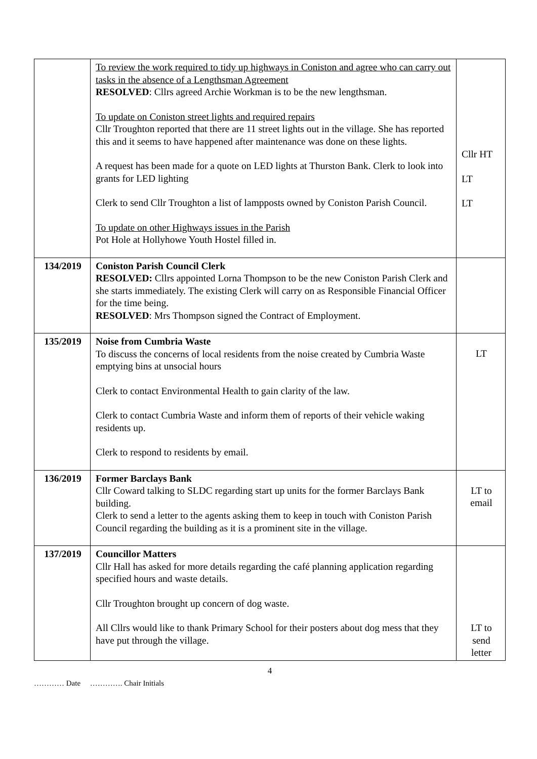| | To review the work required to tidy up highways in Coniston and agree who can carry out tasks in the absence of a Lengthsman Agreement RESOLVED : Cllrs agreed Archie Workman is to be the new lengthsman. To update on Coniston street lights and required repairs Cllr Troughton reported that there are 11 street lights out in the village. She has reported this and it seems to have happened after maintenance was done on these lights. A request has been made for a quote on LED lights at Thurston Bank. Clerk to look into grants for LED lighting Clerk to send Cllr Troughton a list of lampposts owned by Coniston Parish Council. To update on other Highways issues in the Parish Pot Hole at Hollyhowe Youth Hostel filled in. | Cllr HT LT LT |
| 134/2019 | Coniston Parish Council Clerk RESOLVED: Cllrs appointed Lorna Thompson to be the new Coniston Parish Clerk and she starts immediately. The existing Clerk will carry on as Responsible Financial Officer for the time being. RESOLVED : Mrs Thompson signed the Contract of Employment. | |
| 135/2019 | Noise from Cumbria Waste To discuss the concerns of local residents from the noise created by Cumbria Waste emptying bins at unsocial hours Clerk to contact Environmental Health to gain clarity of the law. Clerk to contact Cumbria Waste and inform them of reports of their vehicle waking residents up. Clerk to respond to residents by email. | LT |
| 136/2019 | Former Barclays Bank Cllr Coward talking to SLDC regarding start up units for the former Barclays Bank building. Clerk to send a letter to the agents asking them to keep in touch with Coniston Parish Council regarding the building as it is a prominent site in the village. | LT to email |
| 137/2019 | Councillor Matters Cllr Hall has asked for more details regarding the café planning application regarding specified hours and waste details. Cllr Troughton brought up concern of dog waste. All Cllrs would like to thank Primary School for their posters about dog mess that they have put through the village. | LT to send letter |
4
………… Date …………. Chair Initials